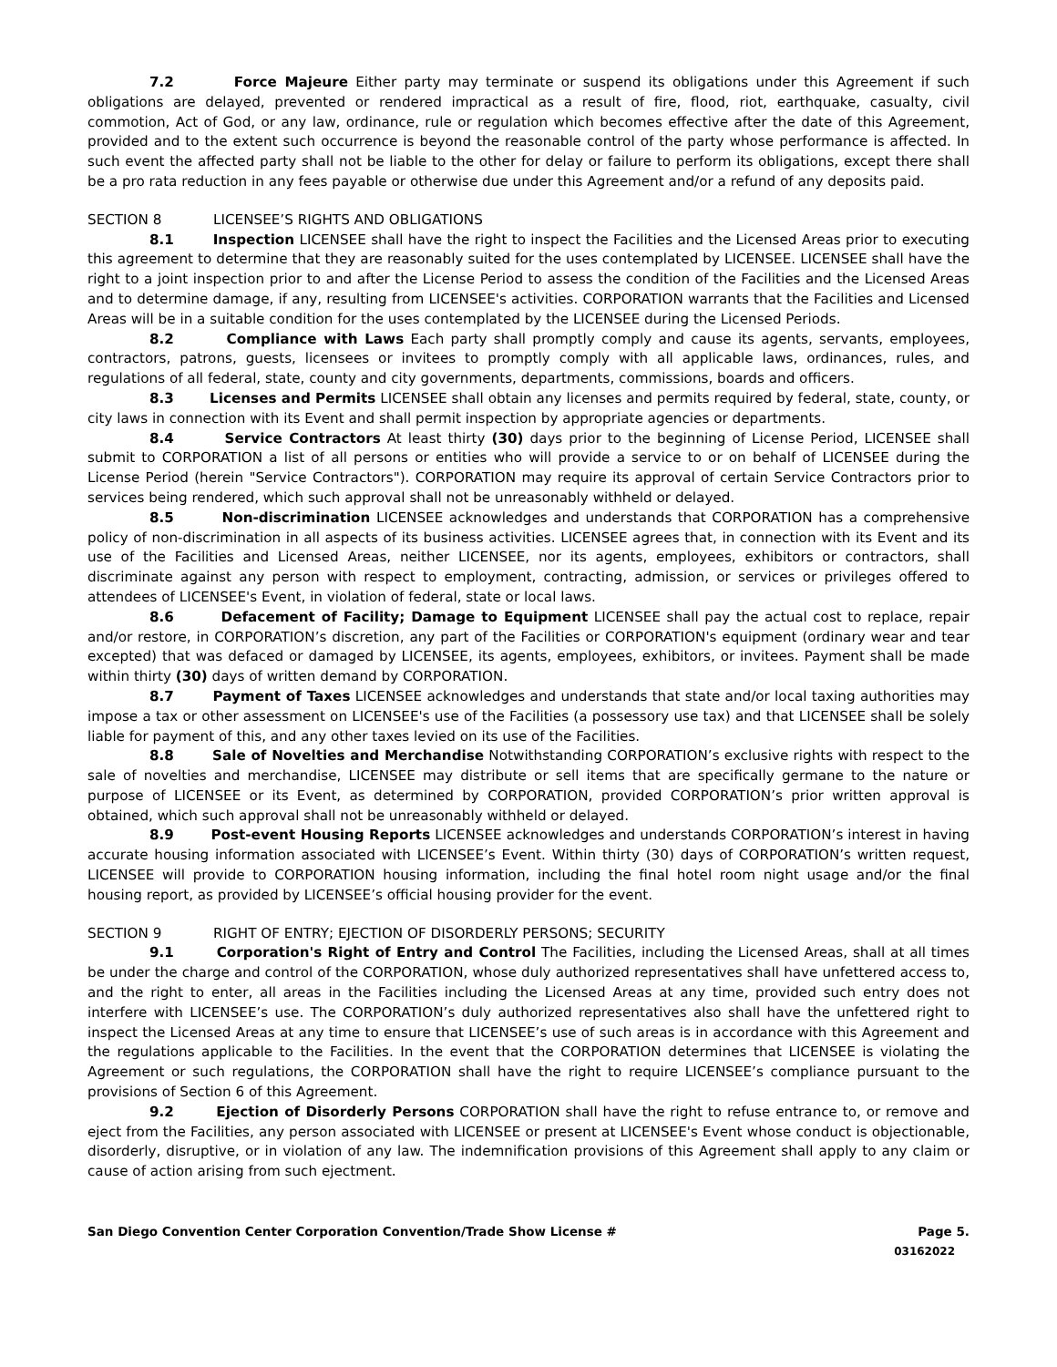7.2 Force Majeure Either party may terminate or suspend its obligations under this Agreement if such obligations are delayed, prevented or rendered impractical as a result of fire, flood, riot, earthquake, casualty, civil commotion, Act of God, or any law, ordinance, rule or regulation which becomes effective after the date of this Agreement, provided and to the extent such occurrence is beyond the reasonable control of the party whose performance is affected. In such event the affected party shall not be liable to the other for delay or failure to perform its obligations, except there shall be a pro rata reduction in any fees payable or otherwise due under this Agreement and/or a refund of any deposits paid.
SECTION 8 LICENSEE’S RIGHTS AND OBLIGATIONS
8.1 Inspection LICENSEE shall have the right to inspect the Facilities and the Licensed Areas prior to executing this agreement to determine that they are reasonably suited for the uses contemplated by LICENSEE. LICENSEE shall have the right to a joint inspection prior to and after the License Period to assess the condition of the Facilities and the Licensed Areas and to determine damage, if any, resulting from LICENSEE's activities. CORPORATION warrants that the Facilities and Licensed Areas will be in a suitable condition for the uses contemplated by the LICENSEE during the Licensed Periods.
8.2 Compliance with Laws Each party shall promptly comply and cause its agents, servants, employees, contractors, patrons, guests, licensees or invitees to promptly comply with all applicable laws, ordinances, rules, and regulations of all federal, state, county and city governments, departments, commissions, boards and officers.
8.3 Licenses and Permits LICENSEE shall obtain any licenses and permits required by federal, state, county, or city laws in connection with its Event and shall permit inspection by appropriate agencies or departments.
8.4 Service Contractors At least thirty (30) days prior to the beginning of License Period, LICENSEE shall submit to CORPORATION a list of all persons or entities who will provide a service to or on behalf of LICENSEE during the License Period (herein "Service Contractors"). CORPORATION may require its approval of certain Service Contractors prior to services being rendered, which such approval shall not be unreasonably withheld or delayed.
8.5 Non-discrimination LICENSEE acknowledges and understands that CORPORATION has a comprehensive policy of non-discrimination in all aspects of its business activities. LICENSEE agrees that, in connection with its Event and its use of the Facilities and Licensed Areas, neither LICENSEE, nor its agents, employees, exhibitors or contractors, shall discriminate against any person with respect to employment, contracting, admission, or services or privileges offered to attendees of LICENSEE's Event, in violation of federal, state or local laws.
8.6 Defacement of Facility; Damage to Equipment LICENSEE shall pay the actual cost to replace, repair and/or restore, in CORPORATION’s discretion, any part of the Facilities or CORPORATION's equipment (ordinary wear and tear excepted) that was defaced or damaged by LICENSEE, its agents, employees, exhibitors, or invitees. Payment shall be made within thirty (30) days of written demand by CORPORATION.
8.7 Payment of Taxes LICENSEE acknowledges and understands that state and/or local taxing authorities may impose a tax or other assessment on LICENSEE's use of the Facilities (a possessory use tax) and that LICENSEE shall be solely liable for payment of this, and any other taxes levied on its use of the Facilities.
8.8 Sale of Novelties and Merchandise Notwithstanding CORPORATION’s exclusive rights with respect to the sale of novelties and merchandise, LICENSEE may distribute or sell items that are specifically germane to the nature or purpose of LICENSEE or its Event, as determined by CORPORATION, provided CORPORATION’s prior written approval is obtained, which such approval shall not be unreasonably withheld or delayed.
8.9 Post-event Housing Reports LICENSEE acknowledges and understands CORPORATION’s interest in having accurate housing information associated with LICENSEE’s Event. Within thirty (30) days of CORPORATION’s written request, LICENSEE will provide to CORPORATION housing information, including the final hotel room night usage and/or the final housing report, as provided by LICENSEE’s official housing provider for the event.
SECTION 9 RIGHT OF ENTRY; EJECTION OF DISORDERLY PERSONS; SECURITY
9.1 Corporation's Right of Entry and Control The Facilities, including the Licensed Areas, shall at all times be under the charge and control of the CORPORATION, whose duly authorized representatives shall have unfettered access to, and the right to enter, all areas in the Facilities including the Licensed Areas at any time, provided such entry does not interfere with LICENSEE’s use. The CORPORATION’s duly authorized representatives also shall have the unfettered right to inspect the Licensed Areas at any time to ensure that LICENSEE’s use of such areas is in accordance with this Agreement and the regulations applicable to the Facilities. In the event that the CORPORATION determines that LICENSEE is violating the Agreement or such regulations, the CORPORATION shall have the right to require LICENSEE’s compliance pursuant to the provisions of Section 6 of this Agreement.
9.2 Ejection of Disorderly Persons CORPORATION shall have the right to refuse entrance to, or remove and eject from the Facilities, any person associated with LICENSEE or present at LICENSEE's Event whose conduct is objectionable, disorderly, disruptive, or in violation of any law. The indemnification provisions of this Agreement shall apply to any claim or cause of action arising from such ejectment.
San Diego Convention Center Corporation Convention/Trade Show License # Page 5.
03162022